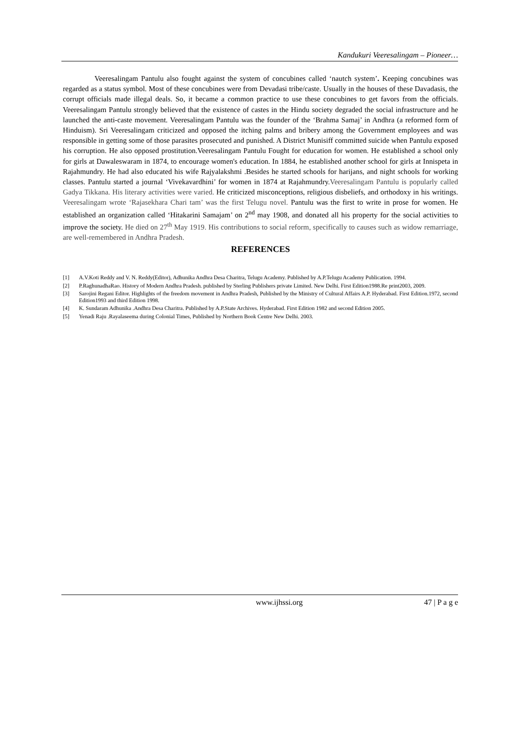Kandukuri Veeresalingam – Pioneer…
Veeresalingam Pantulu also fought against the system of concubines called ‘nautch system’. Keeping concubines was regarded as a status symbol. Most of these concubines were from Devadasi tribe/caste. Usually in the houses of these Davadasis, the corrupt officials made illegal deals. So, it became a common practice to use these concubines to get favors from the officials. Veeresalingam Pantulu strongly believed that the existence of castes in the Hindu society degraded the social infrastructure and he launched the anti-caste movement. Veeresalingam Pantulu was the founder of the ‘Brahma Samaj’ in Andhra (a reformed form of Hinduism). Sri Veeresalingam criticized and opposed the itching palms and bribery among the Government employees and was responsible in getting some of those parasites prosecuted and punished. A District Munisiff committed suicide when Pantulu exposed his corruption. He also opposed prostitution.Veeresalingam Pantulu Fought for education for women. He established a school only for girls at Dawaleswaram in 1874, to encourage women's education. In 1884, he established another school for girls at Innispeta in Rajahmundry. He had also educated his wife Rajyalakshmi .Besides he started schools for harijans, and night schools for working classes. Pantulu started a journal ‘Vivekavardhini’ for women in 1874 at Rajahmundry.Veeresalingam Pantulu is popularly called Gadya Tikkana. His literary activities were varied. He criticized misconceptions, religious disbeliefs, and orthodoxy in his writings. Veeresalingam wrote ‘Rajasekhara Chari tam’ was the first Telugu novel. Pantulu was the first to write in prose for women. He established an organization called ‘Hitakarini Samajam’ on 2<sup>nd</sup> may 1908, and donated all his property for the social activities to improve the society. He died on 27<sup>th</sup> May 1919. His contributions to social reform, specifically to causes such as widow remarriage, are well-remembered in Andhra Pradesh.
REFERENCES
[1] A.V.Koti Reddy and V. N. Reddy(Editor), Adhunika Andhra Desa Charitra, Telugu Academy. Published by A.P.Telugu Academy Publication. 1994.
[2] P.RaghunadhaRao. History of Modern Andhra Pradesh. published by Sterling Publishers private Limited. New Delhi. First Edition1988.Re print2003, 2009.
[3] Sarojini Regani Editor. Highlights of the freedom movement in Andhra Pradesh, Published by the Ministry of Cultural Affairs A.P. Hyderabad. First Edition.1972, second Edition1993 and third Edition 1998.
[4] K. Sundaram Adhunika .Andhra Desa Charitra. Published by A.P.State Archives. Hyderabad. First Edition 1982 and second Edition 2005.
[5] Yenadi Raju .Rayalaseema during Colonial Times, Published by Northern Book Centre New Delhi. 2003.
www.ijhssi.org 47 | P a g e